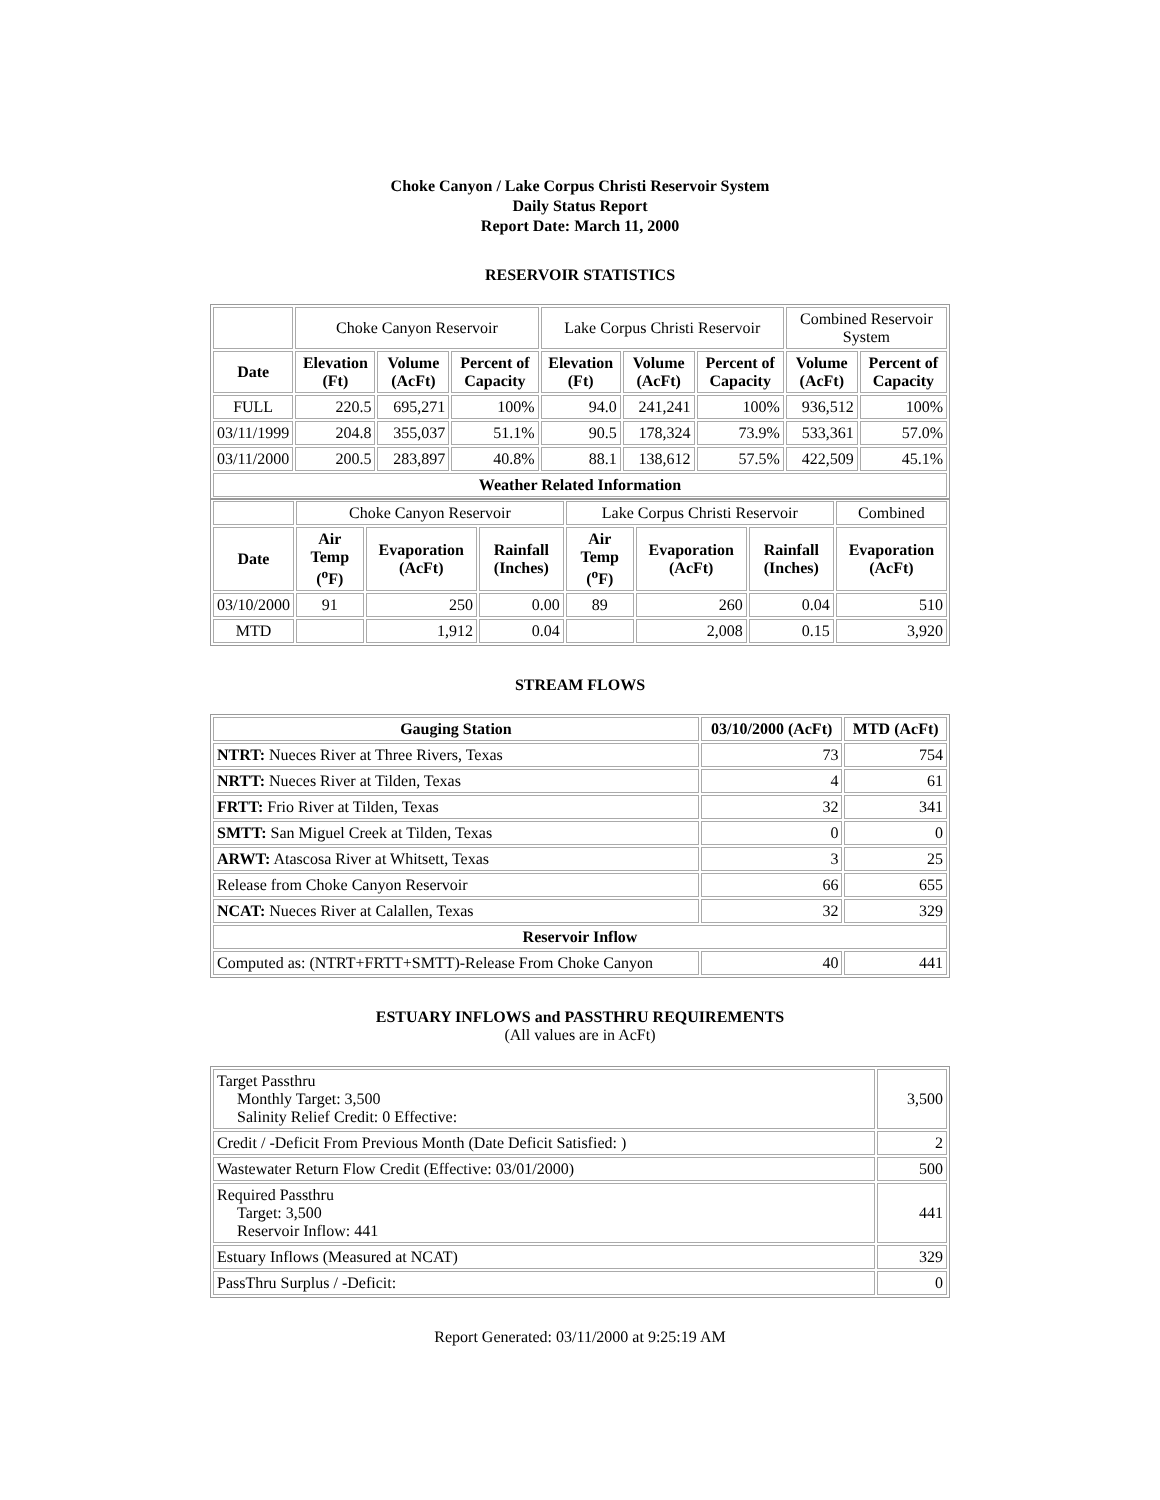Choke Canyon / Lake Corpus Christi Reservoir System
Daily Status Report
Report Date: March 11, 2000
RESERVOIR STATISTICS
| | Choke Canyon Reservoir | | | Lake Corpus Christi Reservoir | | | Combined Reservoir System | |
| Date | Elevation (Ft) | Volume (AcFt) | Percent of Capacity | Elevation (Ft) | Volume (AcFt) | Percent of Capacity | Volume (AcFt) | Percent of Capacity |
| FULL | 220.5 | 695,271 | 100% | 94.0 | 241,241 | 100% | 936,512 | 100% |
| 03/11/1999 | 204.8 | 355,037 | 51.1% | 90.5 | 178,324 | 73.9% | 533,361 | 57.0% |
| 03/11/2000 | 200.5 | 283,897 | 40.8% | 88.1 | 138,612 | 57.5% | 422,509 | 45.1% |
| Weather Related Information | | | | | | | | |
| | Choke Canyon Reservoir | | | Lake Corpus Christi Reservoir | | | Combined |
| Date | Air Temp (<sup>o</sup>F) | Evaporation (AcFt) | Rainfall (Inches) | Air Temp (<sup>o</sup>F) | Evaporation (AcFt) | Rainfall (Inches) | Evaporation (AcFt) |
| 03/10/2000 | 91 | 250 | 0.00 | 89 | 260 | 0.04 | 510 |
| MTD | | 1,912 | 0.04 | | 2,008 | 0.15 | 3,920 |
STREAM FLOWS
| Gauging Station | 03/10/2000 (AcFt) | MTD (AcFt) |
| --- | --- | --- |
| NTRT: Nueces River at Three Rivers, Texas | 73 | 754 |
| NRTT: Nueces River at Tilden, Texas | 4 | 61 |
| FRTT: Frio River at Tilden, Texas | 32 | 341 |
| SMTT: San Miguel Creek at Tilden, Texas | 0 | 0 |
| ARWT: Atascosa River at Whitsett, Texas | 3 | 25 |
| Release from Choke Canyon Reservoir | 66 | 655 |
| NCAT: Nueces River at Calallen, Texas | 32 | 329 |
| Reservoir Inflow | | |
| Computed as: (NTRT+FRTT+SMTT)-Release From Choke Canyon | 40 | 441 |
ESTUARY INFLOWS and PASSTHRU REQUIREMENTS
(All values are in AcFt)
| Target Passthru Monthly Target: 3,500 Salinity Relief Credit: 0 Effective: | 3,500 |
| Credit / -Deficit From Previous Month (Date Deficit Satisfied: ) | 2 |
| Wastewater Return Flow Credit (Effective: 03/01/2000) | 500 |
| Required Passthru Target: 3,500 Reservoir Inflow: 441 | 441 |
| Estuary Inflows (Measured at NCAT) | 329 |
| PassThru Surplus / -Deficit: | 0 |
Report Generated: 03/11/2000 at 9:25:19 AM